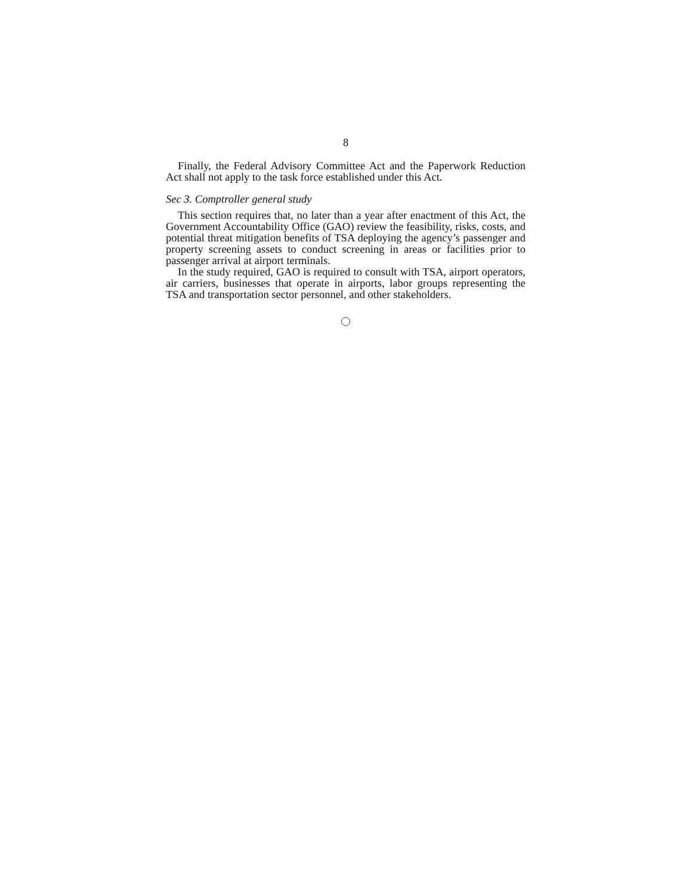8
Finally, the Federal Advisory Committee Act and the Paperwork Reduction Act shall not apply to the task force established under this Act.
Sec 3. Comptroller general study
This section requires that, no later than a year after enactment of this Act, the Government Accountability Office (GAO) review the feasibility, risks, costs, and potential threat mitigation benefits of TSA deploying the agency’s passenger and property screening assets to conduct screening in areas or facilities prior to passenger arrival at airport terminals.
In the study required, GAO is required to consult with TSA, airport operators, air carriers, businesses that operate in airports, labor groups representing the TSA and transportation sector personnel, and other stakeholders.